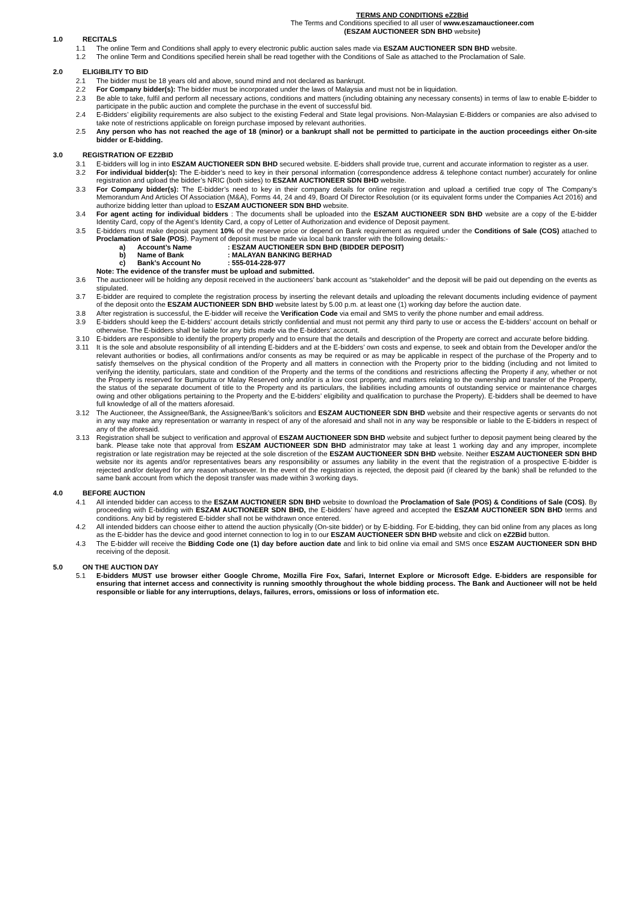TERMS AND CONDITIONS eZ2Bid
The Terms and Conditions specified to all user of www.eszamauctioneer.com
(ESZAM AUCTIONEER SDN BHD website)
1.0 RECITALS
1.1 The online Term and Conditions shall apply to every electronic public auction sales made via ESZAM AUCTIONEER SDN BHD website.
1.2 The online Term and Conditions specified herein shall be read together with the Conditions of Sale as attached to the Proclamation of Sale.
2.0 ELIGIBILITY TO BID
2.1 The bidder must be 18 years old and above, sound mind and not declared as bankrupt.
2.2 For Company bidder(s): The bidder must be incorporated under the laws of Malaysia and must not be in liquidation.
2.3 Be able to take, fulfil and perform all necessary actions, conditions and matters (including obtaining any necessary consents) in terms of law to enable E-bidder to participate in the public auction and complete the purchase in the event of successful bid.
2.4 E-Bidders’ eligibility requirements are also subject to the existing Federal and State legal provisions. Non-Malaysian E-Bidders or companies are also advised to take note of restrictions applicable on foreign purchase imposed by relevant authorities.
2.5 Any person who has not reached the age of 18 (minor) or a bankrupt shall not be permitted to participate in the auction proceedings either On-site bidder or E-bidding.
3.0 REGISTRATION OF EZ2BID
3.1 E-bidders will log in into ESZAM AUCTIONEER SDN BHD secured website. E-bidders shall provide true, current and accurate information to register as a user.
3.2 For individual bidder(s): The E-bidder’s need to key in their personal information (correspondence address & telephone contact number) accurately for online registration and upload the bidder’s NRIC (both sides) to ESZAM AUCTIONEER SDN BHD website.
3.3 For Company bidder(s): The E-bidder’s need to key in their company details for online registration and upload a certified true copy of The Company’s Memorandum And Articles Of Association (M&A), Forms 44, 24 and 49, Board Of Director Resolution (or its equivalent forms under the Companies Act 2016) and authorize bidding letter than upload to ESZAM AUCTIONEER SDN BHD website.
3.4 For agent acting for individual bidders : The documents shall be uploaded into the ESZAM AUCTIONEER SDN BHD website are a copy of the E-bidder Identity Card, copy of the Agent’s Identity Card, a copy of Letter of Authorization and evidence of Deposit payment.
3.5 E-bidders must make deposit payment 10% of the reserve price or depend on Bank requirement as required under the Conditions of Sale (COS) attached to Proclamation of Sale (POS). Payment of deposit must be made via local bank transfer with the following details:-
a) Account’s Name: ESZAM AUCTIONEER SDN BHD (BIDDER DEPOSIT)
b) Name of Bank: MALAYAN BANKING BERHAD
c) Bank’s Account No: 555-014-228-977
Note: The evidence of the transfer must be upload and submitted.
3.6 The auctioneer will be holding any deposit received in the auctioneers’ bank account as “stakeholder” and the deposit will be paid out depending on the events as stipulated.
3.7 E-bidder are required to complete the registration process by inserting the relevant details and uploading the relevant documents including evidence of payment of the deposit onto the ESZAM AUCTIONEER SDN BHD website latest by 5.00 p.m. at least one (1) working day before the auction date.
3.8 After registration is successful, the E-bidder will receive the Verification Code via email and SMS to verify the phone number and email address.
3.9 E-bidders should keep the E-bidders’ account details strictly confidential and must not permit any third party to use or access the E-bidders’ account on behalf or otherwise. The E-bidders shall be liable for any bids made via the E-bidders’ account.
3.10 E-bidders are responsible to identify the property properly and to ensure that the details and description of the Property are correct and accurate before bidding.
3.11 It is the sole and absolute responsibility of all intending E-bidders and at the E-bidders’ own costs and expense, to seek and obtain from the Developer and/or the relevant authorities or bodies, all confirmations and/or consents as may be required or as may be applicable in respect of the purchase of the Property and to satisfy themselves on the physical condition of the Property and all matters in connection with the Property prior to the bidding (including and not limited to verifying the identity, particulars, state and condition of the Property and the terms of the conditions and restrictions affecting the Property if any, whether or not the Property is reserved for Bumiputra or Malay Reserved only and/or is a low cost property, and matters relating to the ownership and transfer of the Property, the status of the separate document of title to the Property and its particulars, the liabilities including amounts of outstanding service or maintenance charges owing and other obligations pertaining to the Property and the E-bidders’ eligibility and qualification to purchase the Property). E-bidders shall be deemed to have full knowledge of all of the matters aforesaid.
3.12 The Auctioneer, the Assignee/Bank, the Assignee/Bank’s solicitors and ESZAM AUCTIONEER SDN BHD website and their respective agents or servants do not in any way make any representation or warranty in respect of any of the aforesaid and shall not in any way be responsible or liable to the E-bidders in respect of any of the aforesaid.
3.13 Registration shall be subject to verification and approval of ESZAM AUCTIONEER SDN BHD website and subject further to deposit payment being cleared by the bank. Please take note that approval from ESZAM AUCTIONEER SDN BHD administrator may take at least 1 working day and any improper, incomplete registration or late registration may be rejected at the sole discretion of the ESZAM AUCTIONEER SDN BHD website. Neither ESZAM AUCTIONEER SDN BHD website nor its agents and/or representatives bears any responsibility or assumes any liability in the event that the registration of a prospective E-bidder is rejected and/or delayed for any reason whatsoever. In the event of the registration is rejected, the deposit paid (if cleared by the bank) shall be refunded to the same bank account from which the deposit transfer was made within 3 working days.
4.0 BEFORE AUCTION
4.1 All intended bidder can access to the ESZAM AUCTIONEER SDN BHD website to download the Proclamation of Sale (POS) & Conditions of Sale (COS). By proceeding with E-bidding with ESZAM AUCTIONEER SDN BHD, the E-bidders’ have agreed and accepted the ESZAM AUCTIONEER SDN BHD terms and conditions. Any bid by registered E-bidder shall not be withdrawn once entered.
4.2 All intended bidders can choose either to attend the auction physically (On-site bidder) or by E-bidding. For E-bidding, they can bid online from any places as long as the E-bidder has the device and good internet connection to log in to our ESZAM AUCTIONEER SDN BHD website and click on eZ2Bid button.
4.3 The E-bidder will receive the Bidding Code one (1) day before auction date and link to bid online via email and SMS once ESZAM AUCTIONEER SDN BHD receiving of the deposit.
5.0 ON THE AUCTION DAY
5.1 E-bidders MUST use browser either Google Chrome, Mozilla Fire Fox, Safari, Internet Explore or Microsoft Edge. E-bidders are responsible for ensuring that internet access and connectivity is running smoothly throughout the whole bidding process. The Bank and Auctioneer will not be held responsible or liable for any interruptions, delays, failures, errors, omissions or loss of information etc.